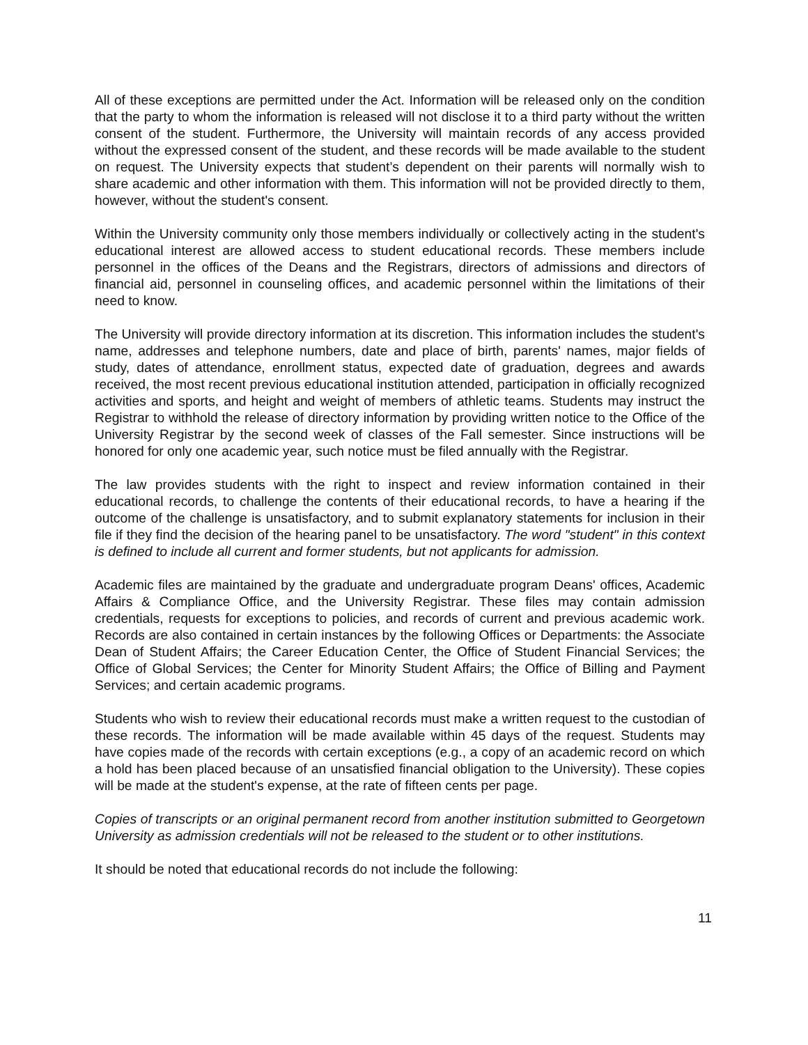All of these exceptions are permitted under the Act. Information will be released only on the condition that the party to whom the information is released will not disclose it to a third party without the written consent of the student. Furthermore, the University will maintain records of any access provided without the expressed consent of the student, and these records will be made available to the student on request. The University expects that student’s dependent on their parents will normally wish to share academic and other information with them. This information will not be provided directly to them, however, without the student's consent.
Within the University community only those members individually or collectively acting in the student's educational interest are allowed access to student educational records. These members include personnel in the offices of the Deans and the Registrars, directors of admissions and directors of financial aid, personnel in counseling offices, and academic personnel within the limitations of their need to know.
The University will provide directory information at its discretion. This information includes the student's name, addresses and telephone numbers, date and place of birth, parents' names, major fields of study, dates of attendance, enrollment status, expected date of graduation, degrees and awards received, the most recent previous educational institution attended, participation in officially recognized activities and sports, and height and weight of members of athletic teams. Students may instruct the Registrar to withhold the release of directory information by providing written notice to the Office of the University Registrar by the second week of classes of the Fall semester. Since instructions will be honored for only one academic year, such notice must be filed annually with the Registrar.
The law provides students with the right to inspect and review information contained in their educational records, to challenge the contents of their educational records, to have a hearing if the outcome of the challenge is unsatisfactory, and to submit explanatory statements for inclusion in their file if they find the decision of the hearing panel to be unsatisfactory. The word "student" in this context is defined to include all current and former students, but not applicants for admission.
Academic files are maintained by the graduate and undergraduate program Deans' offices, Academic Affairs & Compliance Office, and the University Registrar. These files may contain admission credentials, requests for exceptions to policies, and records of current and previous academic work. Records are also contained in certain instances by the following Offices or Departments: the Associate Dean of Student Affairs; the Career Education Center, the Office of Student Financial Services; the Office of Global Services; the Center for Minority Student Affairs; the Office of Billing and Payment Services; and certain academic programs.
Students who wish to review their educational records must make a written request to the custodian of these records. The information will be made available within 45 days of the request. Students may have copies made of the records with certain exceptions (e.g., a copy of an academic record on which a hold has been placed because of an unsatisfied financial obligation to the University). These copies will be made at the student's expense, at the rate of fifteen cents per page.
Copies of transcripts or an original permanent record from another institution submitted to Georgetown University as admission credentials will not be released to the student or to other institutions.
It should be noted that educational records do not include the following:
11